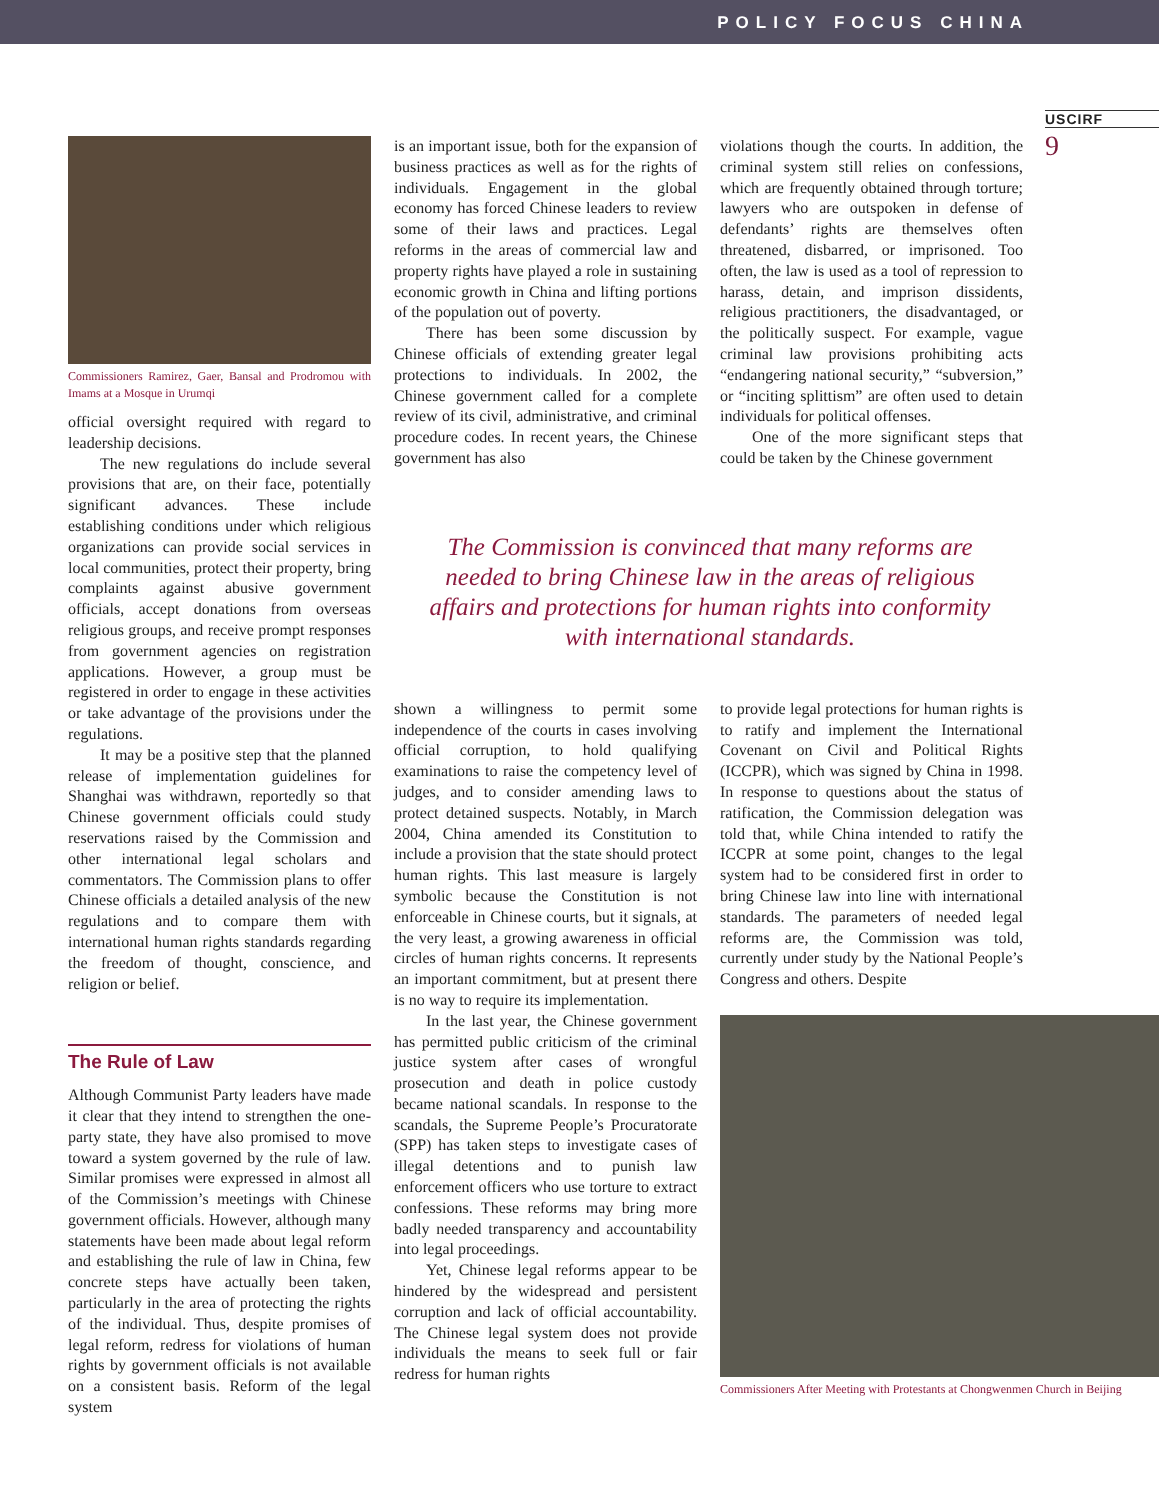POLICY FOCUS CHINA
USCIRF
9
Commissioners Ramirez, Gaer, Bansal and Prodromou with Imams at a Mosque in Urumqi
official oversight required with regard to leadership decisions.
The new regulations do include several provisions that are, on their face, potentially significant advances. These include establishing conditions under which religious organizations can provide social services in local communities, protect their property, bring complaints against abusive government officials, accept donations from overseas religious groups, and receive prompt responses from government agencies on registration applications. However, a group must be registered in order to engage in these activities or take advantage of the provisions under the regulations.
It may be a positive step that the planned release of implementation guidelines for Shanghai was withdrawn, reportedly so that Chinese government officials could study reservations raised by the Commission and other international legal scholars and commentators. The Commission plans to offer Chinese officials a detailed analysis of the new regulations and to compare them with international human rights standards regarding the freedom of thought, conscience, and religion or belief.
The Rule of Law
Although Communist Party leaders have made it clear that they intend to strengthen the one-party state, they have also promised to move toward a system governed by the rule of law. Similar promises were expressed in almost all of the Commission’s meetings with Chinese government officials. However, although many statements have been made about legal reform and establishing the rule of law in China, few concrete steps have actually been taken, particularly in the area of protecting the rights of the individual. Thus, despite promises of legal reform, redress for violations of human rights by government officials is not available on a consistent basis. Reform of the legal system
is an important issue, both for the expansion of business practices as well as for the rights of individuals. Engagement in the global economy has forced Chinese leaders to review some of their laws and practices. Legal reforms in the areas of commercial law and property rights have played a role in sustaining economic growth in China and lifting portions of the population out of poverty.
There has been some discussion by Chinese officials of extending greater legal protections to individuals. In 2002, the Chinese government called for a complete review of its civil, administrative, and criminal procedure codes. In recent years, the Chinese government has also
shown a willingness to permit some independence of the courts in cases involving official corruption, to hold qualifying examinations to raise the competency level of judges, and to consider amending laws to protect detained suspects. Notably, in March 2004, China amended its Constitution to include a provision that the state should protect human rights. This last measure is largely symbolic because the Constitution is not enforceable in Chinese courts, but it signals, at the very least, a growing awareness in official circles of human rights concerns. It represents an important commitment, but at present there is no way to require its implementation.
In the last year, the Chinese government has permitted public criticism of the criminal justice system after cases of wrongful prosecution and death in police custody became national scandals. In response to the scandals, the Supreme People’s Procuratorate (SPP) has taken steps to investigate cases of illegal detentions and to punish law enforcement officers who use torture to extract confessions. These reforms may bring more badly needed transparency and accountability into legal proceedings.
Yet, Chinese legal reforms appear to be hindered by the widespread and persistent corruption and lack of official accountability. The Chinese legal system does not provide individuals the means to seek full or fair redress for human rights
violations though the courts. In addition, the criminal system still relies on confessions, which are frequently obtained through torture; lawyers who are outspoken in defense of defendants’ rights are themselves often threatened, disbarred, or imprisoned. Too often, the law is used as a tool of repression to harass, detain, and imprison dissidents, religious practitioners, the disadvantaged, or the politically suspect. For example, vague criminal law provisions prohibiting acts “endangering national security,” “subversion,” or “inciting splittism” are often used to detain individuals for political offenses.
One of the more significant steps that could be taken by the Chinese government
to provide legal protections for human rights is to ratify and implement the International Covenant on Civil and Political Rights (ICCPR), which was signed by China in 1998. In response to questions about the status of ratification, the Commission delegation was told that, while China intended to ratify the ICCPR at some point, changes to the legal system had to be considered first in order to bring Chinese law into line with international standards. The parameters of needed legal reforms are, the Commission was told, currently under study by the National People’s Congress and others. Despite
Commissioners After Meeting with Protestants at Chongwenmen Church in Beijing
The Commission is convinced that many reforms are needed to bring Chinese law in the areas of religious affairs and protections for human rights into conformity with international standards.